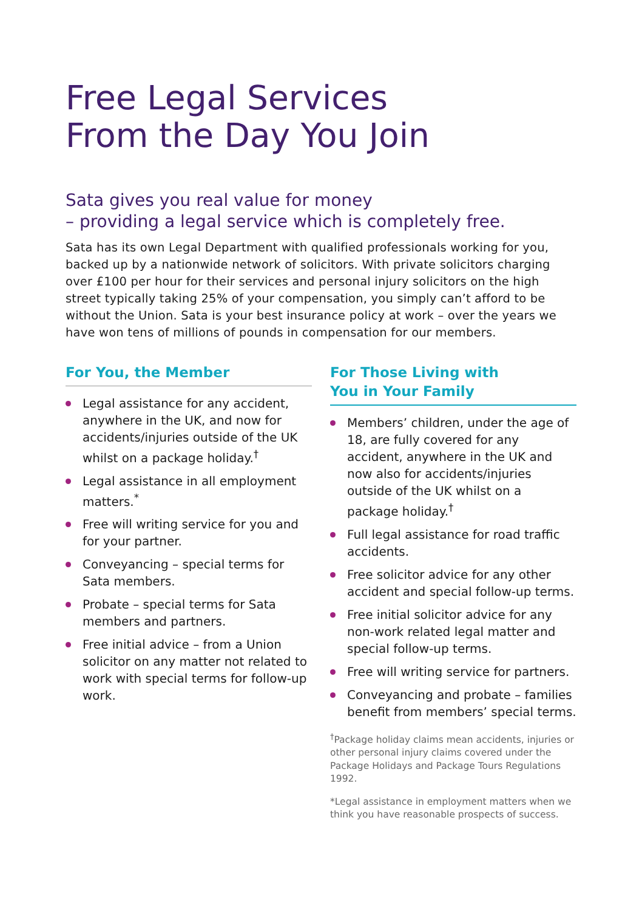Free Legal Services
From the Day You Join
Sata gives you real value for money
– providing a legal service which is completely free.
Sata has its own Legal Department with qualified professionals working for you, backed up by a nationwide network of solicitors. With private solicitors charging over £100 per hour for their services and personal injury solicitors on the high street typically taking 25% of your compensation, you simply can’t afford to be without the Union. Sata is your best insurance policy at work – over the years we have won tens of millions of pounds in compensation for our members.
For You, the Member
Legal assistance for any accident, anywhere in the UK, and now for accidents/injuries outside of the UK whilst on a package holiday.<sup>†</sup>
Legal assistance in all employment matters.<sup>*</sup>
Free will writing service for you and for your partner.
Conveyancing – special terms for Sata members.
Probate – special terms for Sata members and partners.
Free initial advice – from a Union solicitor on any matter not related to work with special terms for follow-up work.
For Those Living with
You in Your Family
Members’ children, under the age of 18, are fully covered for any accident, anywhere in the UK and now also for accidents/injuries outside of the UK whilst on a package holiday.<sup>†</sup>
Full legal assistance for road traffic accidents.
Free solicitor advice for any other accident and special follow-up terms.
Free initial solicitor advice for any non-work related legal matter and special follow-up terms.
Free will writing service for partners.
Conveyancing and probate – families benefit from members’ special terms.
<sup>†</sup> Package holiday claims mean accidents, injuries or other personal injury claims covered under the Package Holidays and Package Tours Regulations 1992.
*Legal assistance in employment matters when we think you have reasonable prospects of success.